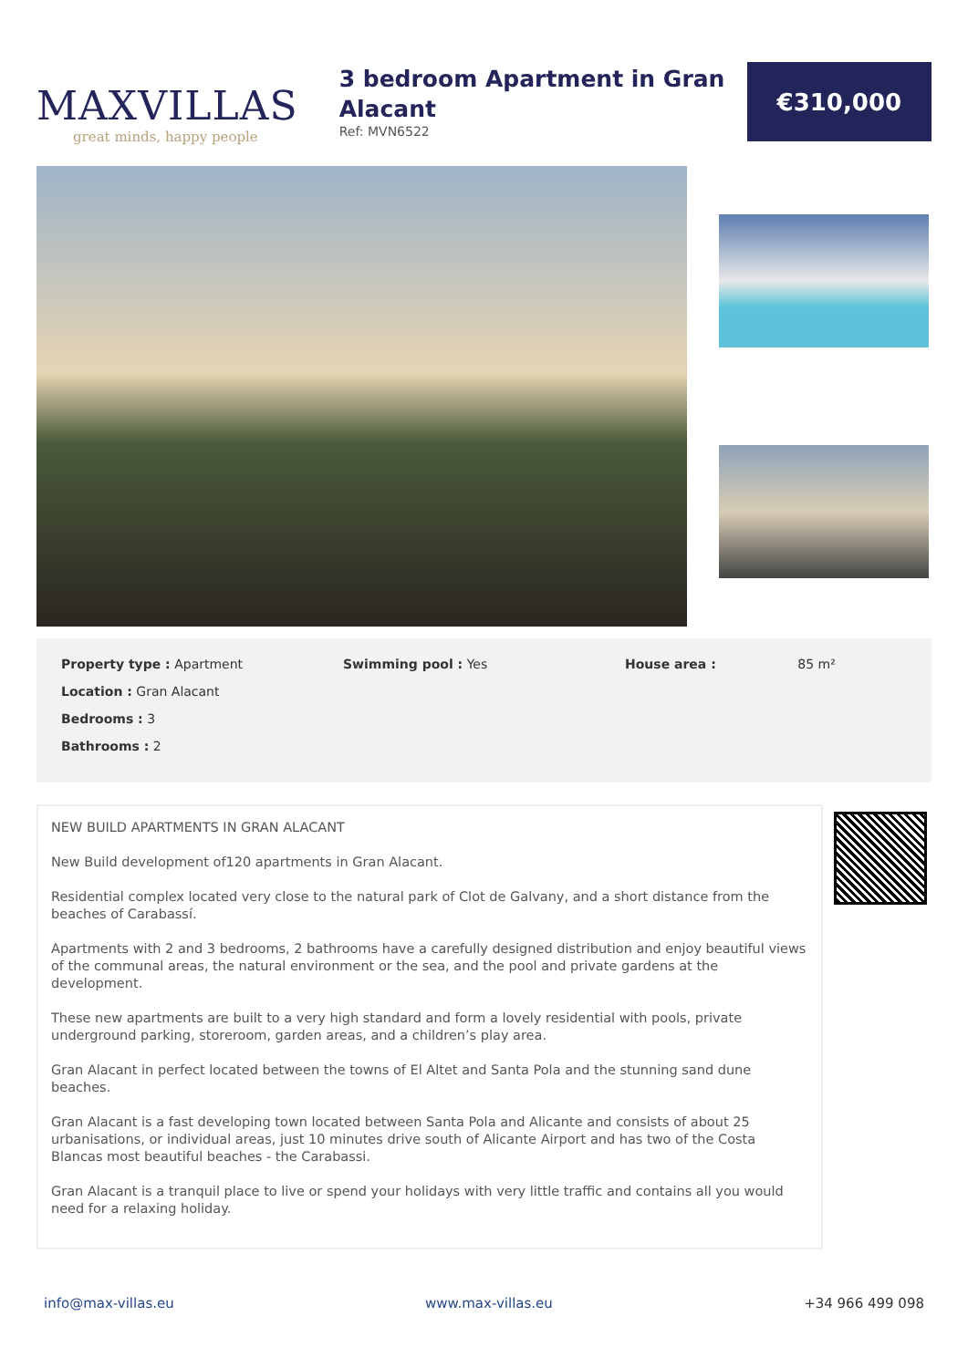MAXVILLAS
great minds, happy people
3 bedroom Apartment in Gran Alacant
Ref: MVN6522
€310,000
Property type : Apartment
Location : Gran Alacant
Bedrooms : 3
Bathrooms : 2
Swimming pool : Yes House area : 85 m²
NEW BUILD APARTMENTS IN GRAN ALACANT
New Build development of120 apartments in Gran Alacant.
Residential complex located very close to the natural park of Clot de Galvany, and a short distance from the beaches of Carabassí.
Apartments with 2 and 3 bedrooms, 2 bathrooms have a carefully designed distribution and enjoy beautiful views of the communal areas, the natural environment or the sea, and the pool and private gardens at the development.
These new apartments are built to a very high standard and form a lovely residential with pools, private underground parking, storeroom, garden areas, and a children’s play area.
Gran Alacant in perfect located between the towns of El Altet and Santa Pola and the stunning sand dune beaches.
Gran Alacant is a fast developing town located between Santa Pola and Alicante and consists of about 25 urbanisations, or individual areas, just 10 minutes drive south of Alicante Airport and has two of the Costa Blancas most beautiful beaches - the Carabassi.
Gran Alacant is a tranquil place to live or spend your holidays with very little traffic and contains all you would need for a relaxing holiday.
info@max-villas.eu www.max-villas.eu +34 966 499 098